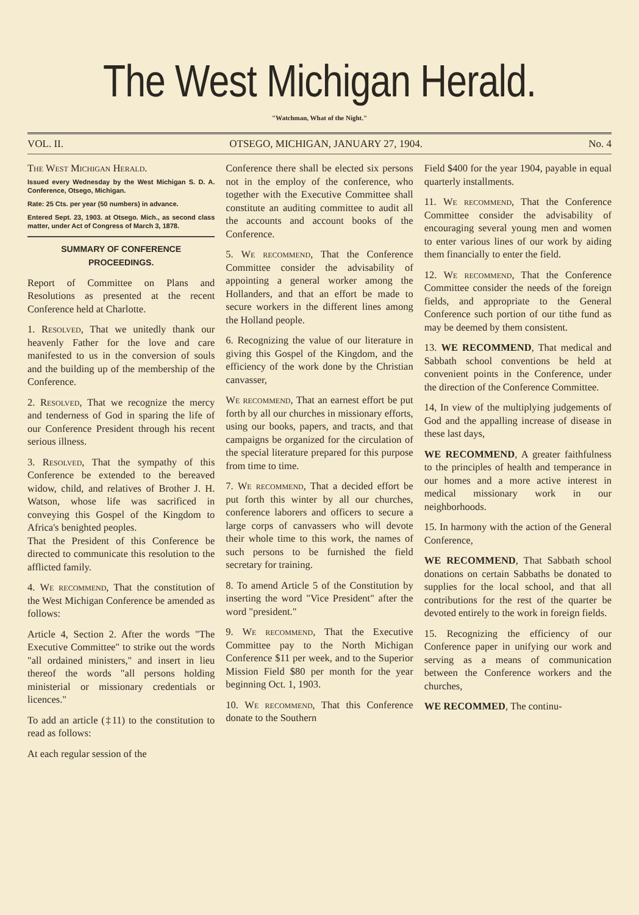The West Michigan Herald.
"Watchman, What of the Night."
VOL. II. OTSEGO, MICHIGAN, JANUARY 27, 1904. No. 4
The West Michigan Herald.
Issued every Wednesday by the West Michigan S. D. A. Conference, Otsego, Michigan.
Rate: 25 Cts. per year (50 numbers) in advance.
Entered Sept. 23, 1903. at Otsego. Mich., as second class matter, under Act of Congress of March 3, 1878.
SUMMARY OF CONFERENCE PROCEEDINGS.
Report of Committee on Plans and Resolutions as presented at the recent Conference held at Charlotte.
1. Resolved, That we unitedly thank our heavenly Father for the love and care manifested to us in the conversion of souls and the building up of the membership of the Conference.
2. Resolved, That we recognize the mercy and tenderness of God in sparing the life of our Conference President through his recent serious illness.
3. Resolved, That the sympathy of this Conference be extended to the bereaved widow, child, and relatives of Brother J. H. Watson, whose life was sacrificed in conveying this Gospel of the Kingdom to Africa's benighted peoples.
That the President of this Conference be directed to communicate this resolution to the afflicted family.
4. We recommend, That the constitution of the West Michigan Conference be amended as follows:
Article 4, Section 2. After the words "The Executive Committee" to strike out the words "all ordained ministers," and insert in lieu thereof the words "all persons holding ministerial or missionary credentials or licences."
To add an article (‡11) to the constitution to read as follows:
At each regular session of the
Conference there shall be elected six persons not in the employ of the conference, who together with the Executive Committee shall constitute an auditing committee to audit all the accounts and account books of the Conference.
5. We recommend, That the Conference Committee consider the advisability of appointing a general worker among the Hollanders, and that an effort be made to secure workers in the different lines among the Holland people.
6. Recognizing the value of our literature in giving this Gospel of the Kingdom, and the efficiency of the work done by the Christian canvasser,
We recommend, That an earnest effort be put forth by all our churches in missionary efforts, using our books, papers, and tracts, and that campaigns be organized for the circulation of the special literature prepared for this purpose from time to time.
7. We recommend, That a decided effort be put forth this winter by all our churches, conference laborers and officers to secure a large corps of canvassers who will devote their whole time to this work, the names of such persons to be furnished the field secretary for training.
8. To amend Article 5 of the Constitution by inserting the word "Vice President" after the word "president."
9. We recommend, That the Executive Committee pay to the North Michigan Conference $11 per week, and to the Superior Mission Field $80 per month for the year beginning Oct. 1, 1903.
10. We recommend, That this Conference donate to the Southern
Field $400 for the year 1904, payable in equal quarterly installments.
11. We recommend, That the Conference Committee consider the advisability of encouraging several young men and women to enter various lines of our work by aiding them financially to enter the field.
12. We recommend, That the Conference Committee consider the needs of the foreign fields, and appropriate to the General Conference such portion of our tithe fund as may be deemed by them consistent.
13. WE RECOMMEND, That medical and Sabbath school conventions be held at convenient points in the Conference, under the direction of the Conference Committee.
14, In view of the multiplying judgements of God and the appalling increase of disease in these last days,
WE RECOMMEND, A greater faithfulness to the principles of health and temperance in our homes and a more active interest in medical missionary work in our neighborhoods.
15. In harmony with the action of the General Conference,
WE RECOMMEND, That Sabbath school donations on certain Sabbaths be donated to supplies for the local school, and that all contributions for the rest of the quarter be devoted entirely to the work in foreign fields.
15. Recognizing the efficiency of our Conference paper in unifying our work and serving as a means of communication between the Conference workers and the churches,
WE RECOMMED, The continu-